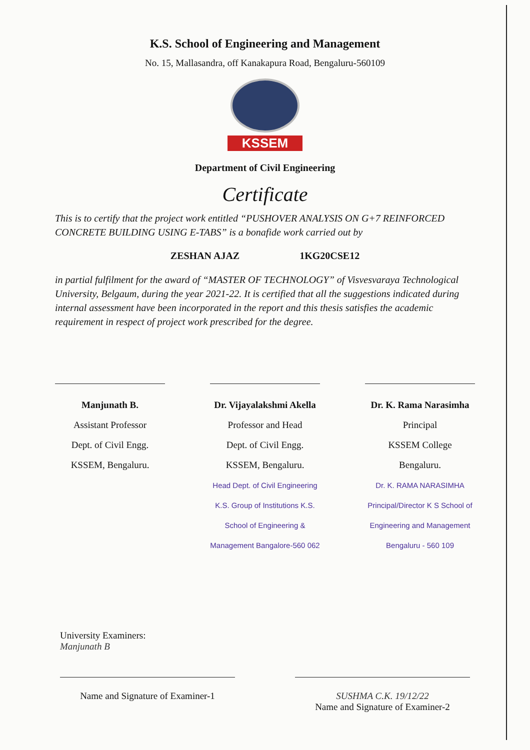K.S. School of Engineering and Management
No. 15, Mallasandra, off Kanakapura Road, Bengaluru-560109
KSSEM
Department of Civil Engineering
Certificate
This is to certify that the project work entitled “PUSHOVER ANALYSIS ON G+7 REINFORCED CONCRETE BUILDING USING E-TABS” is a bonafide work carried out by
ZESHAN AJAZ 1KG20CSE12
in partial fulfilment for the award of “MASTER OF TECHNOLOGY” of Visvesvaraya Technological University, Belgaum, during the year 2021-22. It is certified that all the suggestions indicated during internal assessment have been incorporated in the report and this thesis satisfies the academic requirement in respect of project work prescribed for the degree.
Manjunath B.
Assistant Professor
Dept. of Civil Engg.
KSSEM, Bengaluru.
Dr. Vijayalakshmi Akella
Professor and Head
Dept. of Civil Engg.
KSSEM, Bengaluru.
Head Dept. of Civil Engineering K.S. Group of Institutions K.S. School of Engineering & Management Bangalore-560 062
Dr. K. Rama Narasimha
Principal
KSSEM College
Bengaluru.
Dr. K. RAMA NARASIMHA Principal/Director K S School of Engineering and Management Bengaluru - 560 109
University Examiners:
Manjunath B
Name and Signature of Examiner-1
SUSHMA C.K. 19/12/22
Name and Signature of Examiner-2